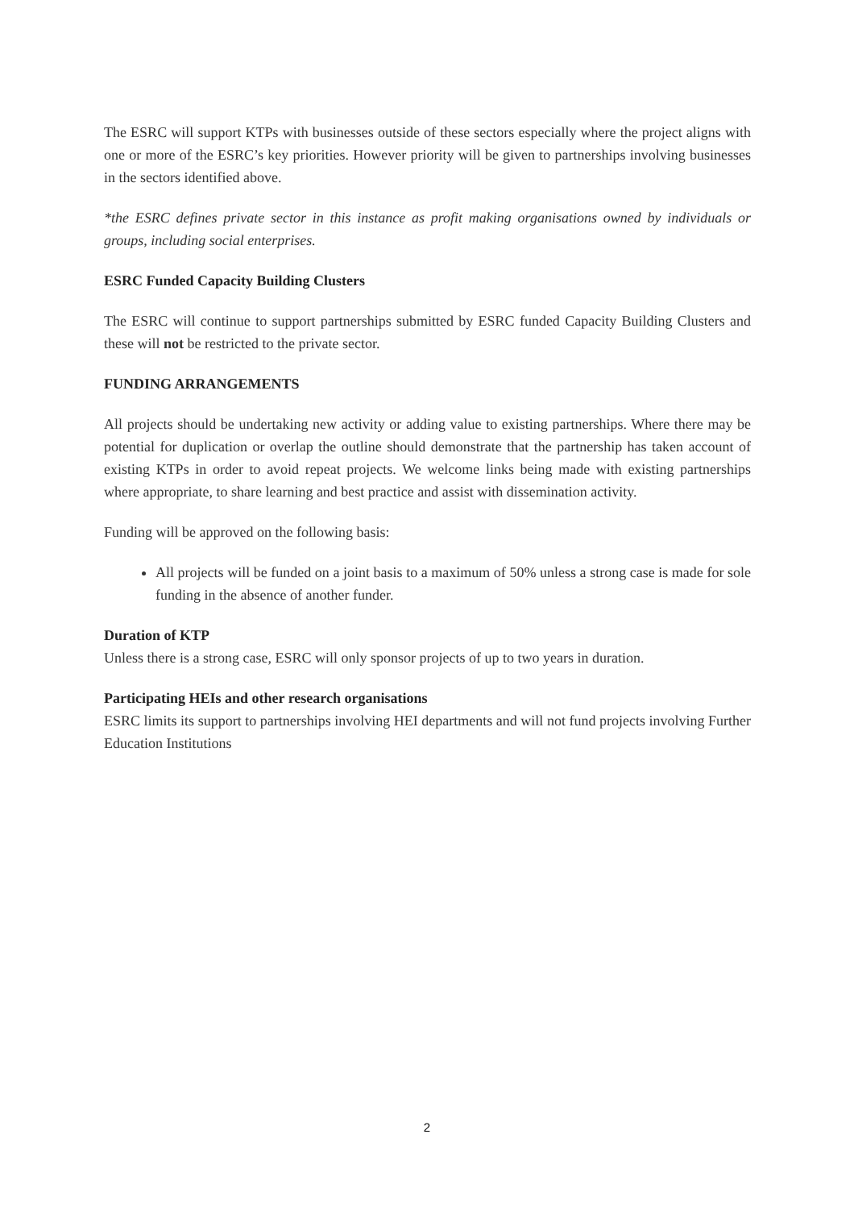The ESRC will support KTPs with businesses outside of these sectors especially where the project aligns with one or more of the ESRC’s key priorities. However priority will be given to partnerships involving businesses in the sectors identified above.
*the ESRC defines private sector in this instance as profit making organisations owned by individuals or groups, including social enterprises.
ESRC Funded Capacity Building Clusters
The ESRC will continue to support partnerships submitted by ESRC funded Capacity Building Clusters and these will not be restricted to the private sector.
FUNDING ARRANGEMENTS
All projects should be undertaking new activity or adding value to existing partnerships. Where there may be potential for duplication or overlap the outline should demonstrate that the partnership has taken account of existing KTPs in order to avoid repeat projects. We welcome links being made with existing partnerships where appropriate, to share learning and best practice and assist with dissemination activity.
Funding will be approved on the following basis:
All projects will be funded on a joint basis to a maximum of 50% unless a strong case is made for sole funding in the absence of another funder.
Duration of KTP
Unless there is a strong case, ESRC will only sponsor projects of up to two years in duration.
Participating HEIs and other research organisations
ESRC limits its support to partnerships involving HEI departments and will not fund projects involving Further Education Institutions
2